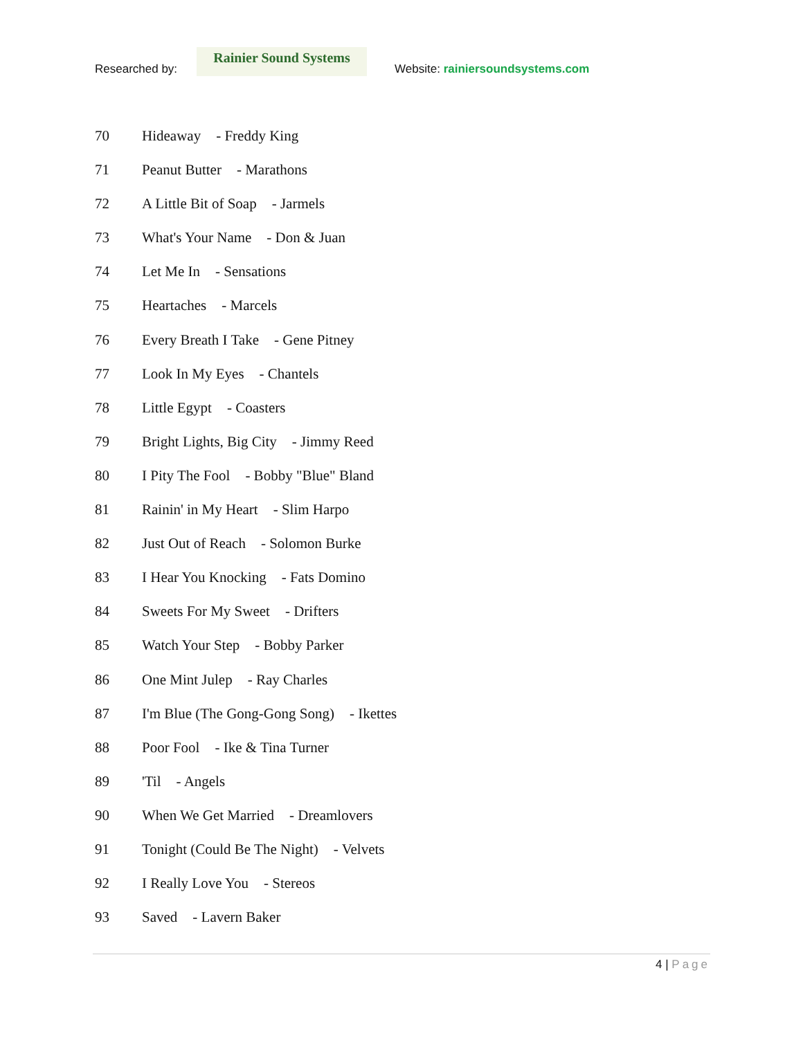Researched by:
Rainier Sound Systems
Website: rainiersoundsystems.com
70 Hideaway - Freddy King
71 Peanut Butter - Marathons
72 A Little Bit of Soap - Jarmels
73 What's Your Name - Don & Juan
74 Let Me In - Sensations
75 Heartaches - Marcels
76 Every Breath I Take - Gene Pitney
77 Look In My Eyes - Chantels
78 Little Egypt - Coasters
79 Bright Lights, Big City - Jimmy Reed
80 I Pity The Fool - Bobby "Blue" Bland
81 Rainin' in My Heart - Slim Harpo
82 Just Out of Reach - Solomon Burke
83 I Hear You Knocking - Fats Domino
84 Sweets For My Sweet - Drifters
85 Watch Your Step - Bobby Parker
86 One Mint Julep - Ray Charles
87 I'm Blue (The Gong-Gong Song) - Ikettes
88 Poor Fool - Ike & Tina Turner
89 'Til - Angels
90 When We Get Married - Dreamlovers
91 Tonight (Could Be The Night) - Velvets
92 I Really Love You - Stereos
93 Saved - Lavern Baker
4 | Page